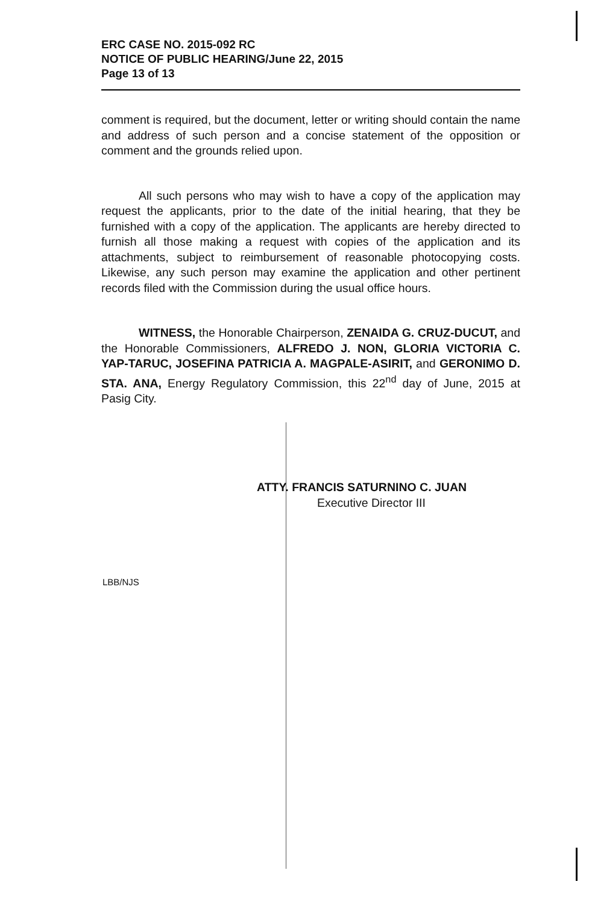ERC CASE NO. 2015-092 RC
NOTICE OF PUBLIC HEARING/June 22, 2015
Page 13 of 13
comment is required, but the document, letter or writing should contain the name and address of such person and a concise statement of the opposition or comment and the grounds relied upon.
All such persons who may wish to have a copy of the application may request the applicants, prior to the date of the initial hearing, that they be furnished with a copy of the application. The applicants are hereby directed to furnish all those making a request with copies of the application and its attachments, subject to reimbursement of reasonable photocopying costs. Likewise, any such person may examine the application and other pertinent records filed with the Commission during the usual office hours.
WITNESS, the Honorable Chairperson, ZENAIDA G. CRUZ-DUCUT, and the Honorable Commissioners, ALFREDO J. NON, GLORIA VICTORIA C. YAP-TARUC, JOSEFINA PATRICIA A. MAGPALE-ASIRIT, and GERONIMO D. STA. ANA, Energy Regulatory Commission, this 22<sup>nd</sup> day of June, 2015 at Pasig City.
ATTY. FRANCIS SATURNINO C. JUAN
Executive Director III
LBB/NJS